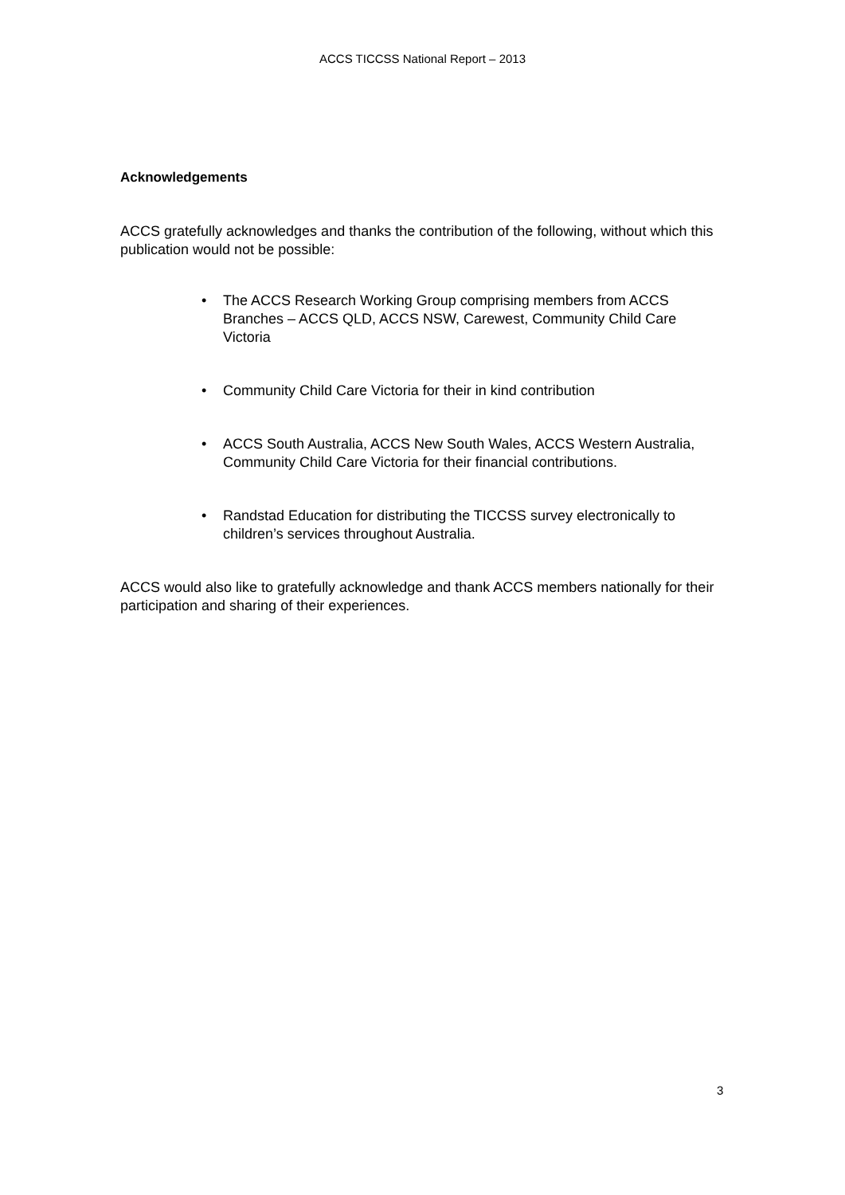ACCS TICCSS National Report – 2013
Acknowledgements
ACCS gratefully acknowledges and thanks the contribution of the following, without which this publication would not be possible:
• The ACCS Research Working Group comprising members from ACCS Branches – ACCS QLD, ACCS NSW, Carewest, Community Child Care Victoria
• Community Child Care Victoria for their in kind contribution
• ACCS South Australia, ACCS New South Wales, ACCS Western Australia, Community Child Care Victoria for their financial contributions.
• Randstad Education for distributing the TICCSS survey electronically to children’s services throughout Australia.
ACCS would also like to gratefully acknowledge and thank ACCS members nationally for their participation and sharing of their experiences.
3